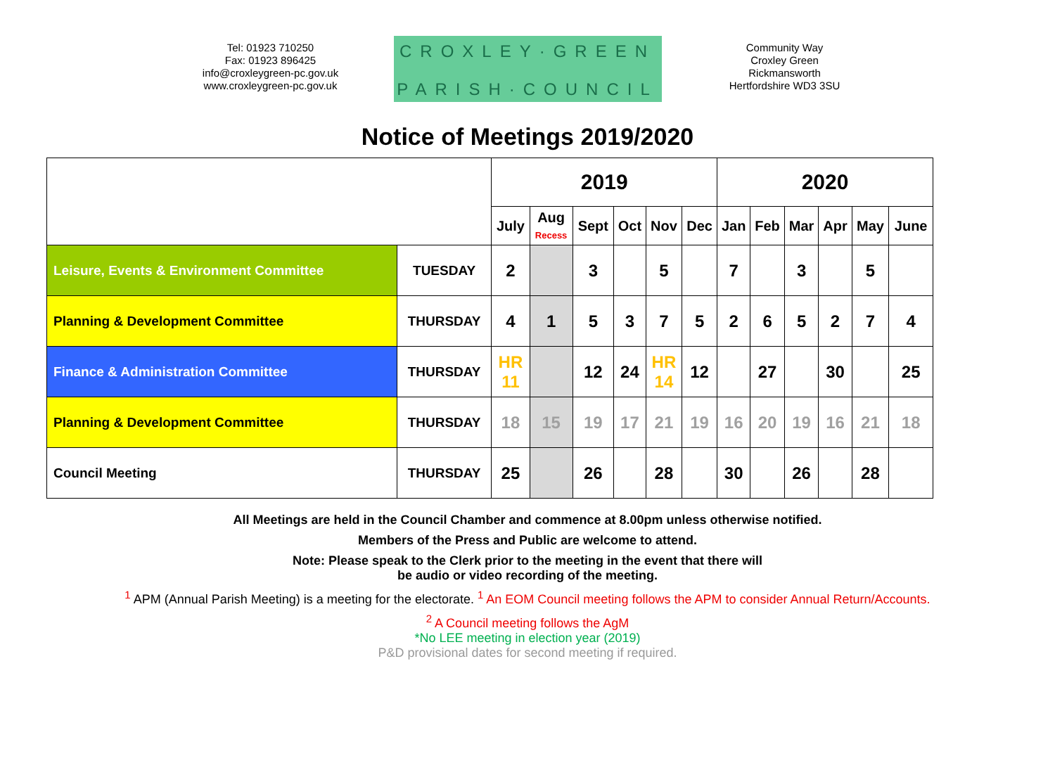Tel: 01923 710250
Fax: 01923 896425
info@croxleygreen-pc.gov.uk
www.croxleygreen-pc.gov.uk
CROXLEY·GREEN
PARISH·COUNCIL
Community Way
Croxley Green
Rickmansworth
Hertfordshire WD3 3SU
Notice of Meetings 2019/2020
| | | 2019 | | | | | | 2020 | | | | | |
| | | July | Aug Recess | Sept | Oct | Nov | Dec | Jan | Feb | Mar | Apr | May | June |
| Leisure, Events & Environment Committee | TUESDAY | 2 | | 3 | | 5 | | 7 | | 3 | | 5 | |
| Planning & Development Committee | THURSDAY | 4 | 1 | 5 | 3 | 7 | 5 | 2 | 6 | 5 | 2 | 7 | 4 |
| Finance & Administration Committee | THURSDAY | HR 11 | | 12 | 24 | HR 14 | 12 | | 27 | | 30 | | 25 |
| Planning & Development Committee | THURSDAY | 18 | 15 | 19 | 17 | 21 | 19 | 16 | 20 | 19 | 16 | 21 | 18 |
| Council Meeting | THURSDAY | 25 | | 26 | | 28 | | 30 | | 26 | | 28 | |
All Meetings are held in the Council Chamber and commence at 8.00pm unless otherwise notified.
Members of the Press and Public are welcome to attend.
Note: Please speak to the Clerk prior to the meeting in the event that there will
be audio or video recording of the meeting.
<sup>1</sup> APM (Annual Parish Meeting) is a meeting for the electorate. <sup>1</sup> An EOM Council meeting follows the APM to consider Annual Return/Accounts.
<sup>2</sup> A Council meeting follows the AgM
*No LEE meeting in election year (2019)
P&D provisional dates for second meeting if required.